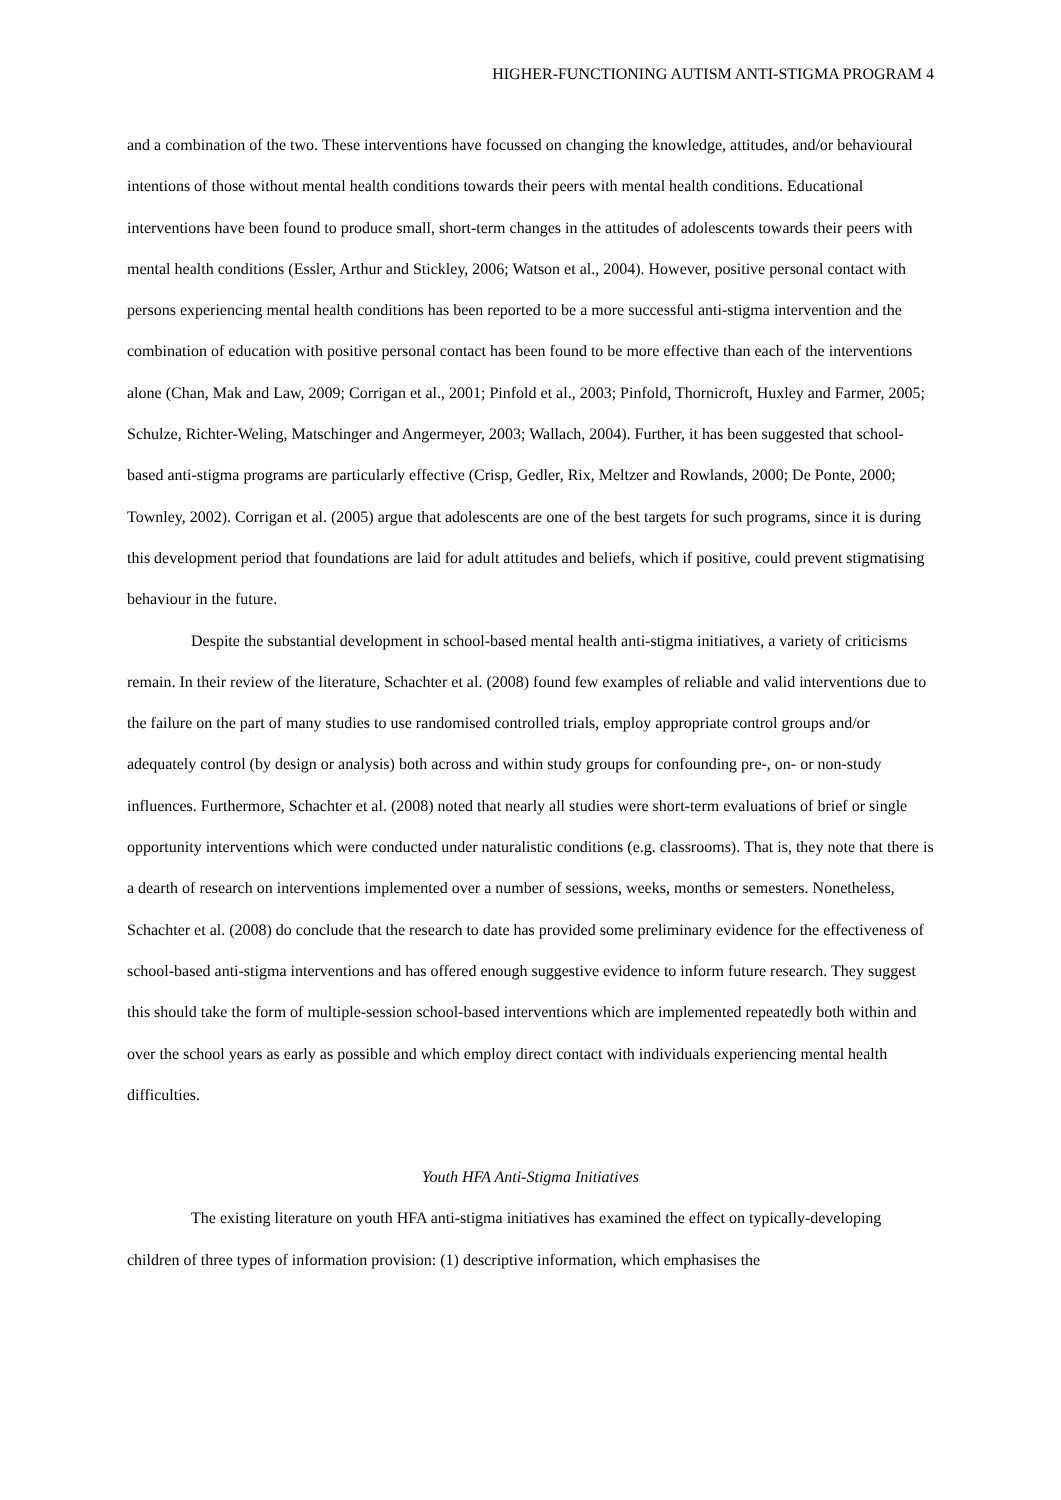HIGHER-FUNCTIONING AUTISM ANTI-STIGMA PROGRAM 4
and a combination of the two. These interventions have focussed on changing the knowledge, attitudes, and/or behavioural intentions of those without mental health conditions towards their peers with mental health conditions. Educational interventions have been found to produce small, short-term changes in the attitudes of adolescents towards their peers with mental health conditions (Essler, Arthur and Stickley, 2006; Watson et al., 2004). However, positive personal contact with persons experiencing mental health conditions has been reported to be a more successful anti-stigma intervention and the combination of education with positive personal contact has been found to be more effective than each of the interventions alone (Chan, Mak and Law, 2009; Corrigan et al., 2001; Pinfold et al., 2003; Pinfold, Thornicroft, Huxley and Farmer, 2005; Schulze, Richter-Weling, Matschinger and Angermeyer, 2003; Wallach, 2004). Further, it has been suggested that school-based anti-stigma programs are particularly effective (Crisp, Gedler, Rix, Meltzer and Rowlands, 2000; De Ponte, 2000; Townley, 2002). Corrigan et al. (2005) argue that adolescents are one of the best targets for such programs, since it is during this development period that foundations are laid for adult attitudes and beliefs, which if positive, could prevent stigmatising behaviour in the future.
Despite the substantial development in school-based mental health anti-stigma initiatives, a variety of criticisms remain. In their review of the literature, Schachter et al. (2008) found few examples of reliable and valid interventions due to the failure on the part of many studies to use randomised controlled trials, employ appropriate control groups and/or adequately control (by design or analysis) both across and within study groups for confounding pre-, on- or non-study influences. Furthermore, Schachter et al. (2008) noted that nearly all studies were short-term evaluations of brief or single opportunity interventions which were conducted under naturalistic conditions (e.g. classrooms). That is, they note that there is a dearth of research on interventions implemented over a number of sessions, weeks, months or semesters. Nonetheless, Schachter et al. (2008) do conclude that the research to date has provided some preliminary evidence for the effectiveness of school-based anti-stigma interventions and has offered enough suggestive evidence to inform future research. They suggest this should take the form of multiple-session school-based interventions which are implemented repeatedly both within and over the school years as early as possible and which employ direct contact with individuals experiencing mental health difficulties.
Youth HFA Anti-Stigma Initiatives
The existing literature on youth HFA anti-stigma initiatives has examined the effect on typically-developing children of three types of information provision: (1) descriptive information, which emphasises the